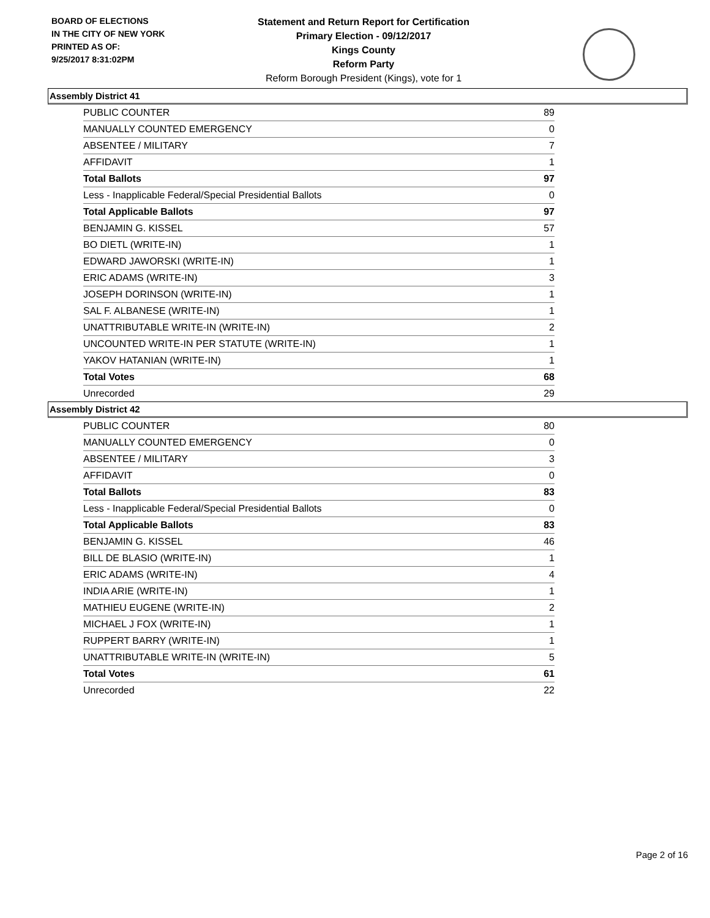BOARD OF ELECTIONS
IN THE CITY OF NEW YORK
PRINTED AS OF:
9/25/2017 8:31:02PM
Statement and Return Report for Certification
Primary Election - 09/12/2017
Kings County
Reform Party
Reform Borough President (Kings), vote for 1
Assembly District 41
| PUBLIC COUNTER | 89 |
| MANUALLY COUNTED EMERGENCY | 0 |
| ABSENTEE / MILITARY | 7 |
| AFFIDAVIT | 1 |
| Total Ballots | 97 |
| Less - Inapplicable Federal/Special Presidential Ballots | 0 |
| Total Applicable Ballots | 97 |
| BENJAMIN G. KISSEL | 57 |
| BO DIETL (WRITE-IN) | 1 |
| EDWARD JAWORSKI (WRITE-IN) | 1 |
| ERIC ADAMS (WRITE-IN) | 3 |
| JOSEPH DORINSON (WRITE-IN) | 1 |
| SAL F. ALBANESE (WRITE-IN) | 1 |
| UNATTRIBUTABLE WRITE-IN (WRITE-IN) | 2 |
| UNCOUNTED WRITE-IN PER STATUTE (WRITE-IN) | 1 |
| YAKOV HATANIAN (WRITE-IN) | 1 |
| Total Votes | 68 |
| Unrecorded | 29 |
Assembly District 42
| PUBLIC COUNTER | 80 |
| MANUALLY COUNTED EMERGENCY | 0 |
| ABSENTEE / MILITARY | 3 |
| AFFIDAVIT | 0 |
| Total Ballots | 83 |
| Less - Inapplicable Federal/Special Presidential Ballots | 0 |
| Total Applicable Ballots | 83 |
| BENJAMIN G. KISSEL | 46 |
| BILL DE BLASIO (WRITE-IN) | 1 |
| ERIC ADAMS (WRITE-IN) | 4 |
| INDIA ARIE (WRITE-IN) | 1 |
| MATHIEU EUGENE (WRITE-IN) | 2 |
| MICHAEL J FOX (WRITE-IN) | 1 |
| RUPPERT BARRY (WRITE-IN) | 1 |
| UNATTRIBUTABLE WRITE-IN (WRITE-IN) | 5 |
| Total Votes | 61 |
| Unrecorded | 22 |
Page 2 of 16